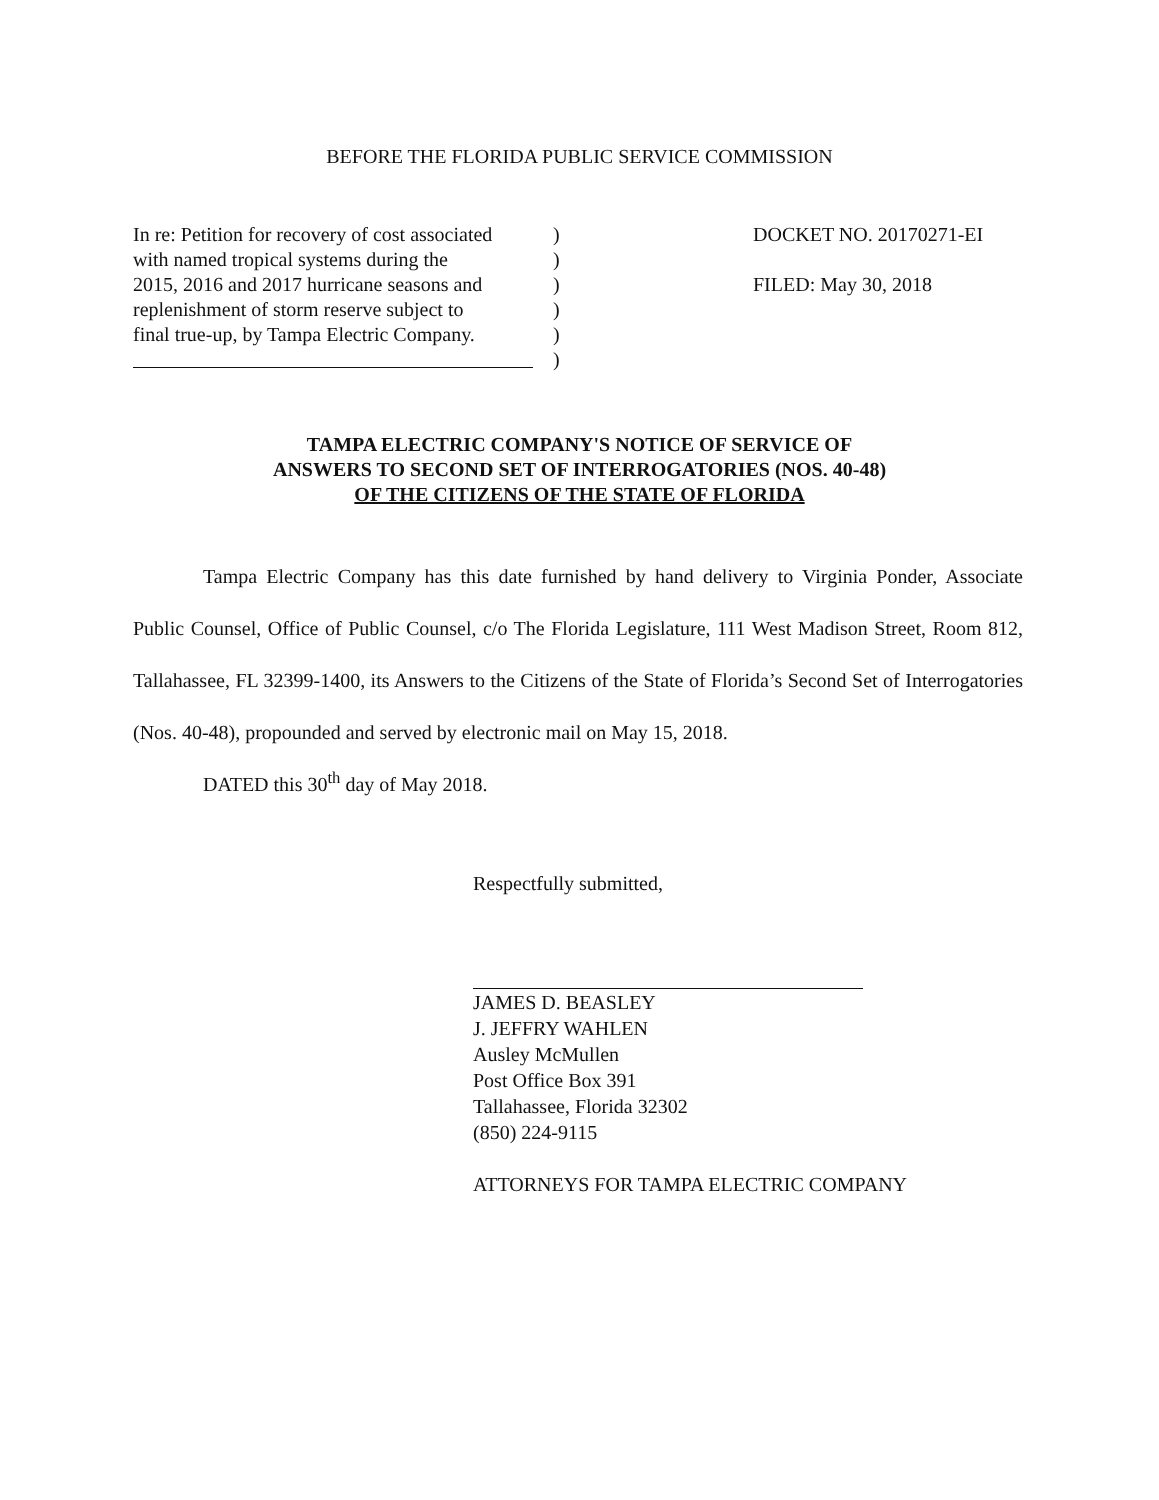BEFORE THE FLORIDA PUBLIC SERVICE COMMISSION
In re: Petition for recovery of cost associated
with named tropical systems during the
2015, 2016 and 2017 hurricane seasons and
replenishment of storm reserve subject to
final true-up, by Tampa Electric Company.
)
)
)
)
)
)
DOCKET NO. 20170271-EI
FILED: May 30, 2018
TAMPA ELECTRIC COMPANY'S NOTICE OF SERVICE OF
ANSWERS TO SECOND SET OF INTERROGATORIES (NOS. 40-48)
OF THE CITIZENS OF THE STATE OF FLORIDA
Tampa Electric Company has this date furnished by hand delivery to Virginia Ponder, Associate Public Counsel, Office of Public Counsel, c/o The Florida Legislature, 111 West Madison Street, Room 812, Tallahassee, FL 32399-1400, its Answers to the Citizens of the State of Florida’s Second Set of Interrogatories (Nos. 40-48), propounded and served by electronic mail on May 15, 2018.
DATED this 30<sup>th</sup> day of May 2018.
Respectfully submitted,
JAMES D. BEASLEY
J. JEFFRY WAHLEN
Ausley McMullen
Post Office Box 391
Tallahassee, Florida 32302
(850) 224-9115
ATTORNEYS FOR TAMPA ELECTRIC COMPANY